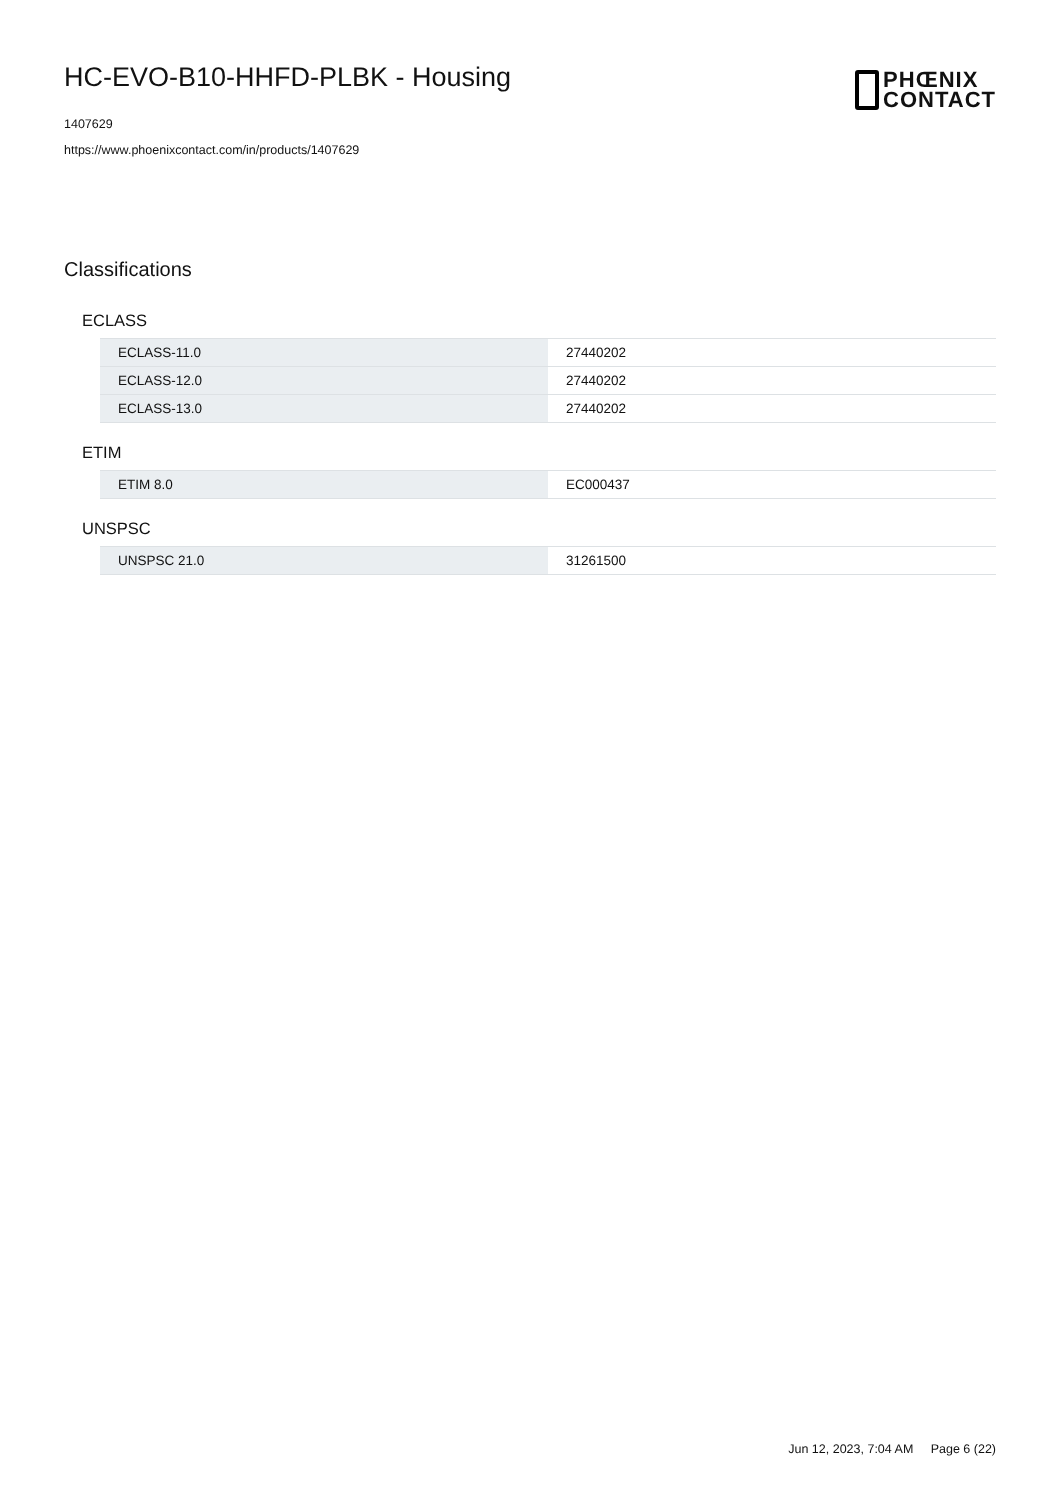HC-EVO-B10-HHFD-PLBK - Housing
1407629
https://www.phoenixcontact.com/in/products/1407629
PHŒNIX
CONTACT
Classifications
ECLASS
| ECLASS-11.0 | 27440202 |
| ECLASS-12.0 | 27440202 |
| ECLASS-13.0 | 27440202 |
ETIM
| ETIM 8.0 | EC000437 |
UNSPSC
| UNSPSC 21.0 | 31261500 |
Jun 12, 2023, 7:04 AM Page 6 (22)